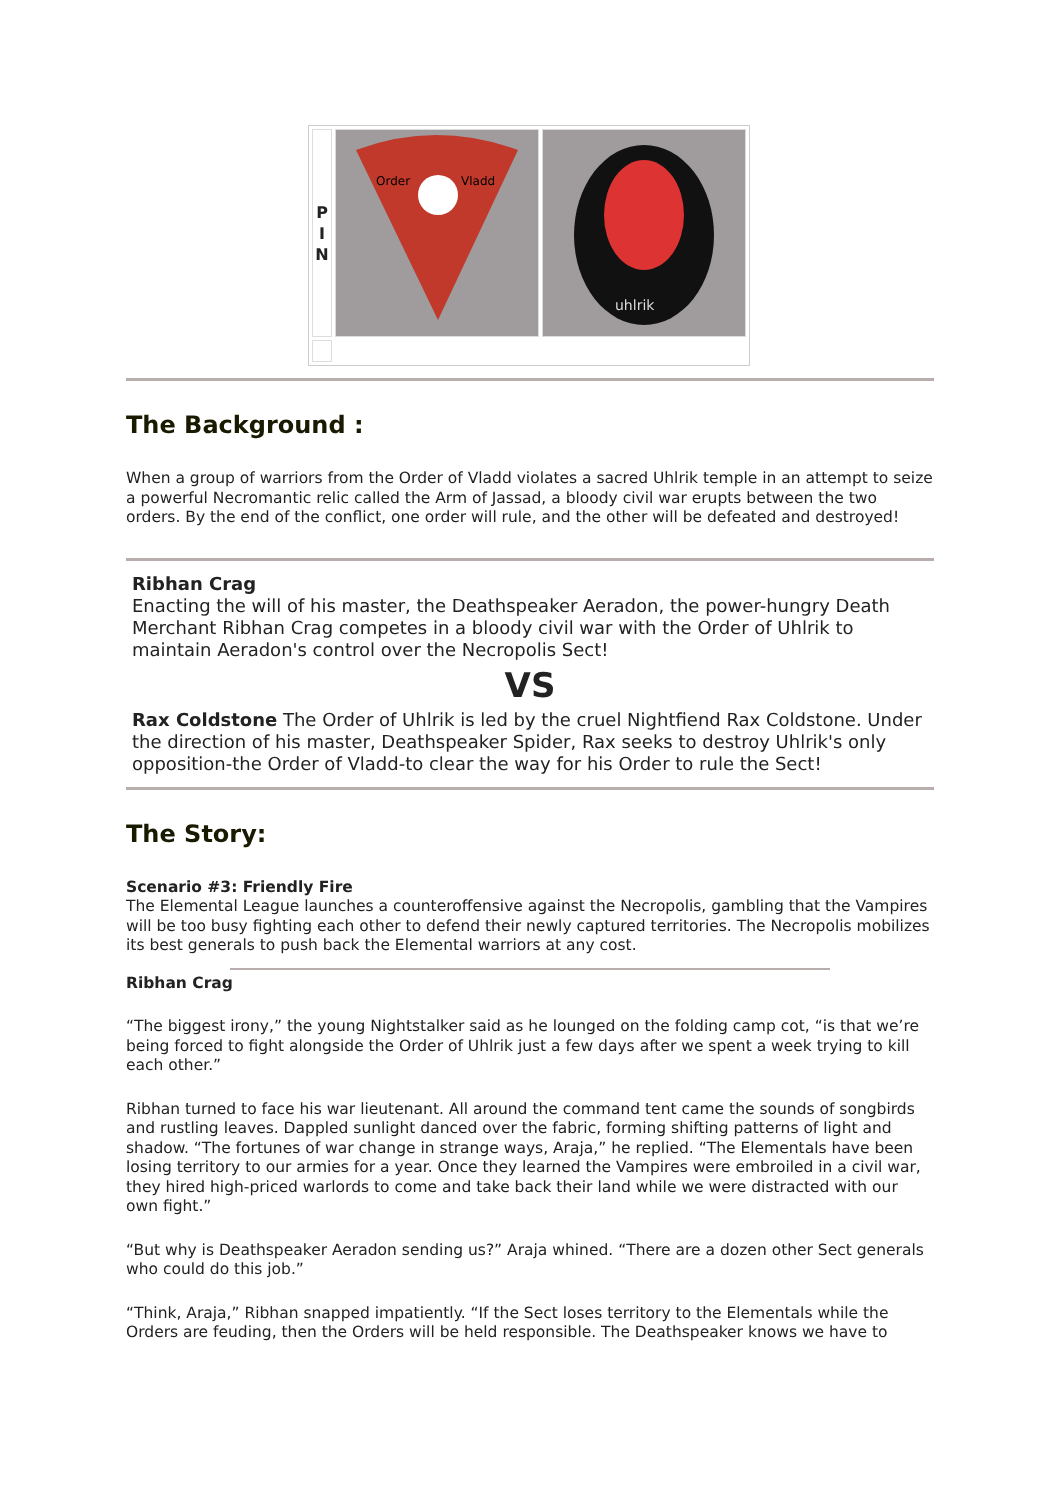| P I N | Order Vladd | uhlrik |
The Background :
When a group of warriors from the Order of Vladd violates a sacred Uhlrik temple in an attempt to seize a powerful Necromantic relic called the Arm of Jassad, a bloody civil war erupts between the two orders. By the end of the conflict, one order will rule, and the other will be defeated and destroyed!
Ribhan Crag
Enacting the will of his master, the Deathspeaker Aeradon, the power-hungry Death Merchant Ribhan Crag competes in a bloody civil war with the Order of Uhlrik to maintain Aeradon's control over the Necropolis Sect!
VS
Rax Coldstone The Order of Uhlrik is led by the cruel Nightfiend Rax Coldstone. Under the direction of his master, Deathspeaker Spider, Rax seeks to destroy Uhlrik's only opposition-the Order of Vladd-to clear the way for his Order to rule the Sect!
The Story:
Scenario #3: Friendly Fire
The Elemental League launches a counteroffensive against the Necropolis, gambling that the Vampires will be too busy fighting each other to defend their newly captured territories. The Necropolis mobilizes its best generals to push back the Elemental warriors at any cost.
Ribhan Crag
“The biggest irony,” the young Nightstalker said as he lounged on the folding camp cot, “is that we’re being forced to fight alongside the Order of Uhlrik just a few days after we spent a week trying to kill each other.”
Ribhan turned to face his war lieutenant. All around the command tent came the sounds of songbirds and rustling leaves. Dappled sunlight danced over the fabric, forming shifting patterns of light and shadow. “The fortunes of war change in strange ways, Araja,” he replied. “The Elementals have been losing territory to our armies for a year. Once they learned the Vampires were embroiled in a civil war, they hired high-priced warlords to come and take back their land while we were distracted with our own fight.”
“But why is Deathspeaker Aeradon sending us?” Araja whined. “There are a dozen other Sect generals who could do this job.”
“Think, Araja,” Ribhan snapped impatiently. “If the Sect loses territory to the Elementals while the Orders are feuding, then the Orders will be held responsible. The Deathspeaker knows we have to